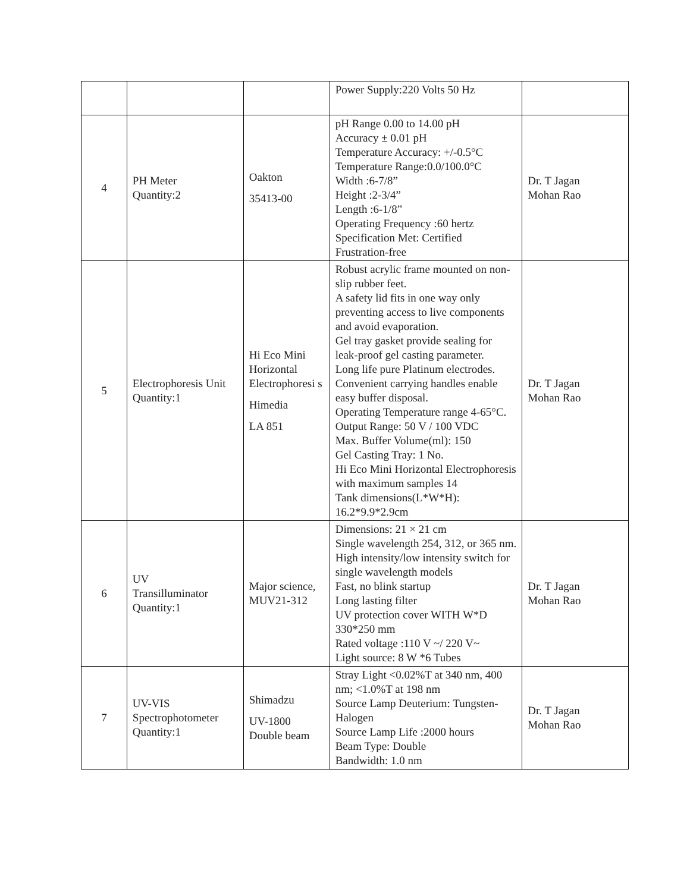| | | | Power Supply:220 Volts 50 Hz | |
| 4 | PH Meter Quantity:2 | Oakton 35413-00 | pH Range 0.00 to 14.00 pH Accuracy ± 0.01 pH Temperature Accuracy: +/-0.5°C Temperature Range:0.0/100.0°C Width :6-7/8” Height :2-3/4” Length :6-1/8” Operating Frequency :60 hertz Specification Met: Certified Frustration-free | Dr. T Jagan Mohan Rao |
| 5 | Electrophoresis Unit Quantity:1 | Hi Eco Mini Horizontal Electrophoresi s Himedia LA 851 | Robust acrylic frame mounted on non-slip rubber feet. A safety lid fits in one way only preventing access to live components and avoid evaporation. Gel tray gasket provide sealing for leak-proof gel casting parameter. Long life pure Platinum electrodes. Convenient carrying handles enable easy buffer disposal. Operating Temperature range 4-65°C. Output Range: 50 V / 100 VDC Max. Buffer Volume(ml): 150 Gel Casting Tray: 1 No. Hi Eco Mini Horizontal Electrophoresis with maximum samples 14 Tank dimensions(L*W*H): 16.2*9.9*2.9cm | Dr. T Jagan Mohan Rao |
| 6 | UV Transilluminator Quantity:1 | Major science, MUV21-312 | Dimensions: 21 × 21 cm Single wavelength 254, 312, or 365 nm. High intensity/low intensity switch for single wavelength models Fast, no blink startup Long lasting filter UV protection cover WITH W*D 330*250 mm Rated voltage :110 V ~/ 220 V~ Light source: 8 W *6 Tubes | Dr. T Jagan Mohan Rao |
| 7 | UV-VIS Spectrophotometer Quantity:1 | Shimadzu UV-1800 Double beam | Stray Light <0.02%T at 340 nm, 400 nm; <1.0%T at 198 nm Source Lamp Deuterium: Tungsten-Halogen Source Lamp Life :2000 hours Beam Type: Double Bandwidth: 1.0 nm | Dr. T Jagan Mohan Rao |